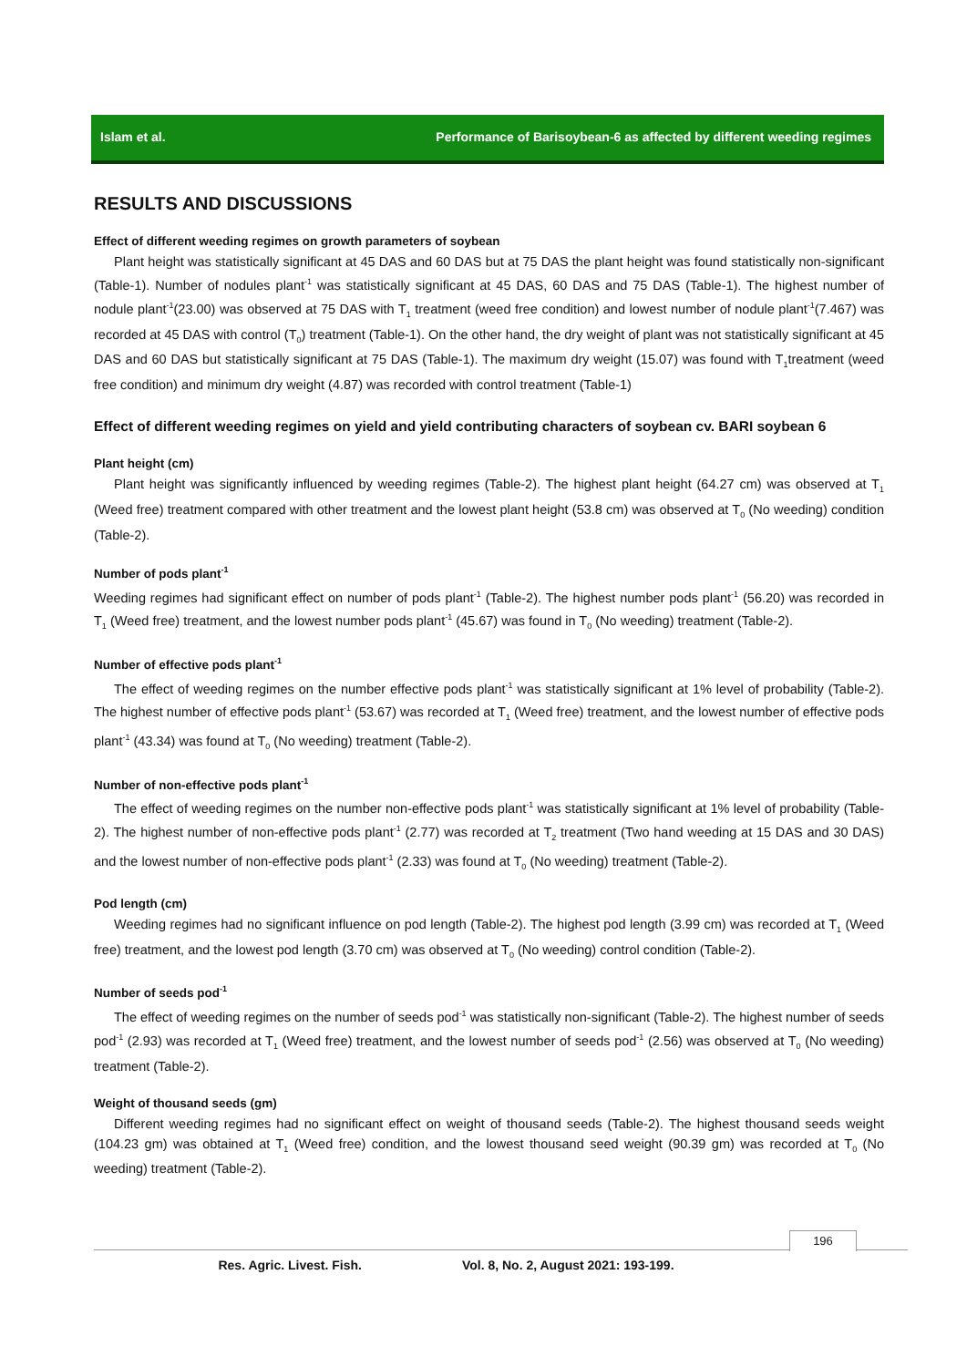Islam et al. Performance of Barisoybean-6 as affected by different weeding regimes
RESULTS AND DISCUSSIONS
Effect of different weeding regimes on growth parameters of soybean
Plant height was statistically significant at 45 DAS and 60 DAS but at 75 DAS the plant height was found statistically non-significant (Table-1). Number of nodules plant<sup>-1</sup> was statistically significant at 45 DAS, 60 DAS and 75 DAS (Table-1). The highest number of nodule plant<sup>-1</sup>(23.00) was observed at 75 DAS with T<sub>1</sub> treatment (weed free condition) and lowest number of nodule plant<sup>-1</sup>(7.467) was recorded at 45 DAS with control (T<sub>0</sub>) treatment (Table-1). On the other hand, the dry weight of plant was not statistically significant at 45 DAS and 60 DAS but statistically significant at 75 DAS (Table-1). The maximum dry weight (15.07) was found with T<sub>1</sub>treatment (weed free condition) and minimum dry weight (4.87) was recorded with control treatment (Table-1)
Effect of different weeding regimes on yield and yield contributing characters of soybean cv. BARI soybean 6
Plant height (cm)
Plant height was significantly influenced by weeding regimes (Table-2). The highest plant height (64.27 cm) was observed at T<sub>1</sub> (Weed free) treatment compared with other treatment and the lowest plant height (53.8 cm) was observed at T<sub>0</sub> (No weeding) condition (Table-2).
Number of pods plant<sup>-1</sup>
Weeding regimes had significant effect on number of pods plant<sup>-1</sup> (Table-2). The highest number pods plant<sup>-1</sup> (56.20) was recorded in T<sub>1</sub> (Weed free) treatment, and the lowest number pods plant<sup>-1</sup> (45.67) was found in T<sub>0</sub> (No weeding) treatment (Table-2).
Number of effective pods plant<sup>-1</sup>
The effect of weeding regimes on the number effective pods plant<sup>-1</sup> was statistically significant at 1% level of probability (Table-2). The highest number of effective pods plant<sup>-1</sup> (53.67) was recorded at T<sub>1</sub> (Weed free) treatment, and the lowest number of effective pods plant<sup>-1</sup> (43.34) was found at T<sub>0</sub> (No weeding) treatment (Table-2).
Number of non-effective pods plant<sup>-1</sup>
The effect of weeding regimes on the number non-effective pods plant<sup>-1</sup> was statistically significant at 1% level of probability (Table-2). The highest number of non-effective pods plant<sup>-1</sup> (2.77) was recorded at T<sub>2</sub> treatment (Two hand weeding at 15 DAS and 30 DAS) and the lowest number of non-effective pods plant<sup>-1</sup> (2.33) was found at T<sub>0</sub> (No weeding) treatment (Table-2).
Pod length (cm)
Weeding regimes had no significant influence on pod length (Table-2). The highest pod length (3.99 cm) was recorded at T<sub>1</sub> (Weed free) treatment, and the lowest pod length (3.70 cm) was observed at T<sub>0</sub> (No weeding) control condition (Table-2).
Number of seeds pod<sup>-1</sup>
The effect of weeding regimes on the number of seeds pod<sup>-1</sup> was statistically non-significant (Table-2). The highest number of seeds pod<sup>-1</sup> (2.93) was recorded at T<sub>1</sub> (Weed free) treatment, and the lowest number of seeds pod<sup>-1</sup> (2.56) was observed at T<sub>0</sub> (No weeding) treatment (Table-2).
Weight of thousand seeds (gm)
Different weeding regimes had no significant effect on weight of thousand seeds (Table-2). The highest thousand seeds weight (104.23 gm) was obtained at T<sub>1</sub> (Weed free) condition, and the lowest thousand seed weight (90.39 gm) was recorded at T<sub>0</sub> (No weeding) treatment (Table-2).
196
Res. Agric. Livest. Fish. Vol. 8, No. 2, August 2021: 193-199.